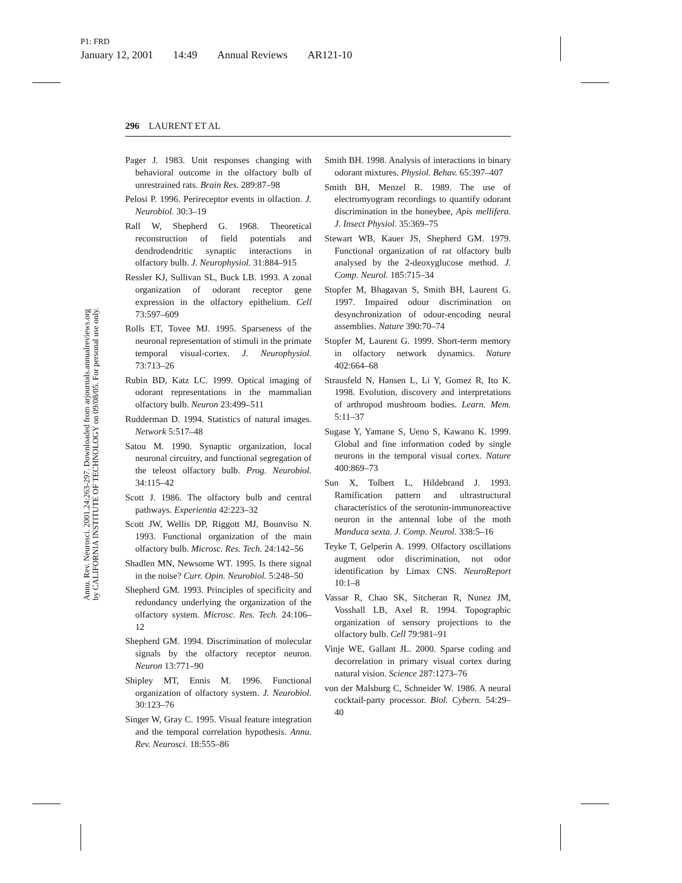P1: FRD
January 12, 2001 14:49 Annual Reviews AR121-10
296 LAURENT ET AL
Annu. Rev. Neurosci. 2001.24:263-297. Downloaded from arjournals.annualreviews.org
by CALIFORNIA INSTITUTE OF TECHNOLOGY on 09/08/05. For personal use only.
Pager J. 1983. Unit responses changing with behavioral outcome in the olfactory bulb of unrestrained rats. Brain Res. 289:87–98
Pelosi P. 1996. Perireceptor events in olfaction. J. Neurobiol. 30:3–19
Rall W, Shepherd G. 1968. Theoretical reconstruction of field potentials and dendrodendritic synaptic interactions in olfactory bulb. J. Neurophysiol. 31:884–915
Ressler KJ, Sullivan SL, Buck LB. 1993. A zonal organization of odorant receptor gene expression in the olfactory epithelium. Cell 73:597–609
Rolls ET, Tovee MJ. 1995. Sparseness of the neuronal representation of stimuli in the primate temporal visual-cortex. J. Neurophysiol. 73:713–26
Rubin BD, Katz LC. 1999. Optical imaging of odorant representations in the mammalian olfactory bulb. Neuron 23:499–511
Rudderman D. 1994. Statistics of natural images. Network 5:517–48
Satou M. 1990. Synaptic organization, local neuronal circuitry, and functional segregation of the teleost olfactory bulb. Prog. Neurobiol. 34:115–42
Scott J. 1986. The olfactory bulb and central pathways. Experientia 42:223–32
Scott JW, Wellis DP, Riggott MJ, Bounviso N. 1993. Functional organization of the main olfactory bulb. Microsc. Res. Tech. 24:142–56
Shadlen MN, Newsome WT. 1995. Is there signal in the noise? Curr. Opin. Neurobiol. 5:248–50
Shepherd GM. 1993. Principles of specificity and redundancy underlying the organization of the olfactory system. Microsc. Res. Tech. 24:106–12
Shepherd GM. 1994. Discrimination of molecular signals by the olfactory receptor neuron. Neuron 13:771–90
Shipley MT, Ennis M. 1996. Functional organization of olfactory system. J. Neurobiol. 30:123–76
Singer W, Gray C. 1995. Visual feature integration and the temporal correlation hypothesis. Annu. Rev. Neurosci. 18:555–86
Smith BH. 1998. Analysis of interactions in binary odorant mixtures. Physiol. Behav. 65:397–407
Smith BH, Menzel R. 1989. The use of electromyogram recordings to quantify odorant discrimination in the honeybee, Apis mellifera. J. Insect Physiol. 35:369–75
Stewart WB, Kauer JS, Shepherd GM. 1979. Functional organization of rat olfactory bulb analysed by the 2-deoxyglucose method. J. Comp. Neurol. 185:715–34
Stopfer M, Bhagavan S, Smith BH, Laurent G. 1997. Impaired odour discrimination on desynchronization of odour-encoding neural assemblies. Nature 390:70–74
Stopfer M, Laurent G. 1999. Short-term memory in olfactory network dynamics. Nature 402:664–68
Strausfeld N, Hansen L, Li Y, Gomez R, Ito K. 1998. Evolution, discovery and interpretations of arthropod mushroom bodies. Learn. Mem. 5:11–37
Sugase Y, Yamane S, Ueno S, Kawano K. 1999. Global and fine information coded by single neurons in the temporal visual cortex. Nature 400:869–73
Sun X, Tolbert L, Hildebrand J. 1993. Ramification pattern and ultrastructural characteristics of the serotonin-immunoreactive neuron in the antennal lobe of the moth Manduca sexta. J. Comp. Neurol. 338:5–16
Teyke T, Gelperin A. 1999. Olfactory oscillations augment odor discrimination, not odor identification by Limax CNS. NeuroReport 10:1–8
Vassar R, Chao SK, Sitcheran R, Nunez JM, Vosshall LB, Axel R. 1994. Topographic organization of sensory projections to the olfactory bulb. Cell 79:981–91
Vinje WE, Gallant JL. 2000. Sparse coding and decorrelation in primary visual cortex during natural vision. Science 287:1273–76
von der Malsburg C, Schneider W. 1986. A neural cocktail-party processor. Biol. Cybern. 54:29–40